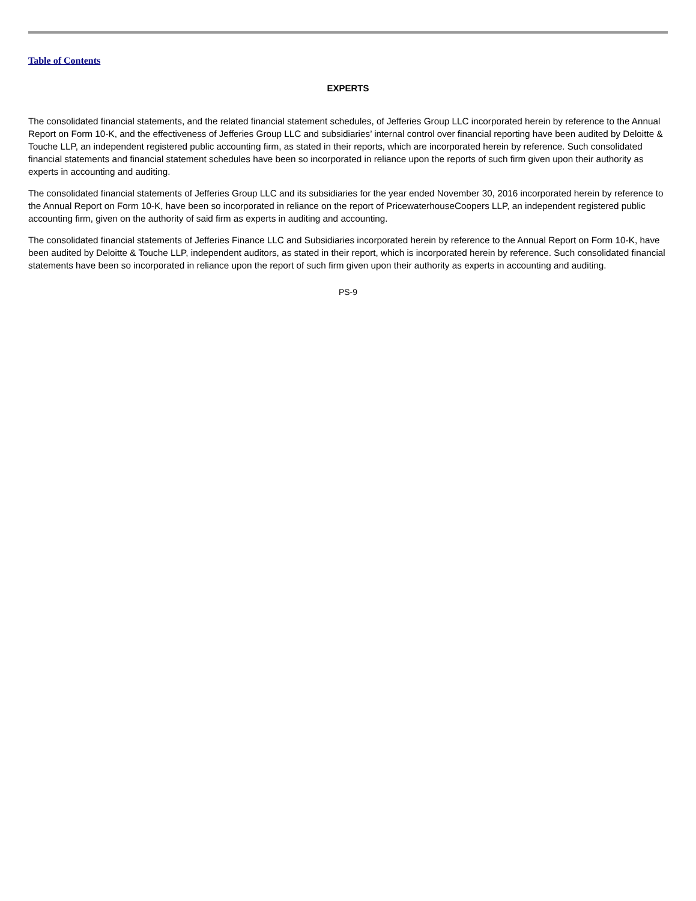Table of Contents
EXPERTS
The consolidated financial statements, and the related financial statement schedules, of Jefferies Group LLC incorporated herein by reference to the Annual Report on Form 10-K, and the effectiveness of Jefferies Group LLC and subsidiaries’ internal control over financial reporting have been audited by Deloitte & Touche LLP, an independent registered public accounting firm, as stated in their reports, which are incorporated herein by reference. Such consolidated financial statements and financial statement schedules have been so incorporated in reliance upon the reports of such firm given upon their authority as experts in accounting and auditing.
The consolidated financial statements of Jefferies Group LLC and its subsidiaries for the year ended November 30, 2016 incorporated herein by reference to the Annual Report on Form 10-K, have been so incorporated in reliance on the report of PricewaterhouseCoopers LLP, an independent registered public accounting firm, given on the authority of said firm as experts in auditing and accounting.
The consolidated financial statements of Jefferies Finance LLC and Subsidiaries incorporated herein by reference to the Annual Report on Form 10-K, have been audited by Deloitte & Touche LLP, independent auditors, as stated in their report, which is incorporated herein by reference. Such consolidated financial statements have been so incorporated in reliance upon the report of such firm given upon their authority as experts in accounting and auditing.
PS-9